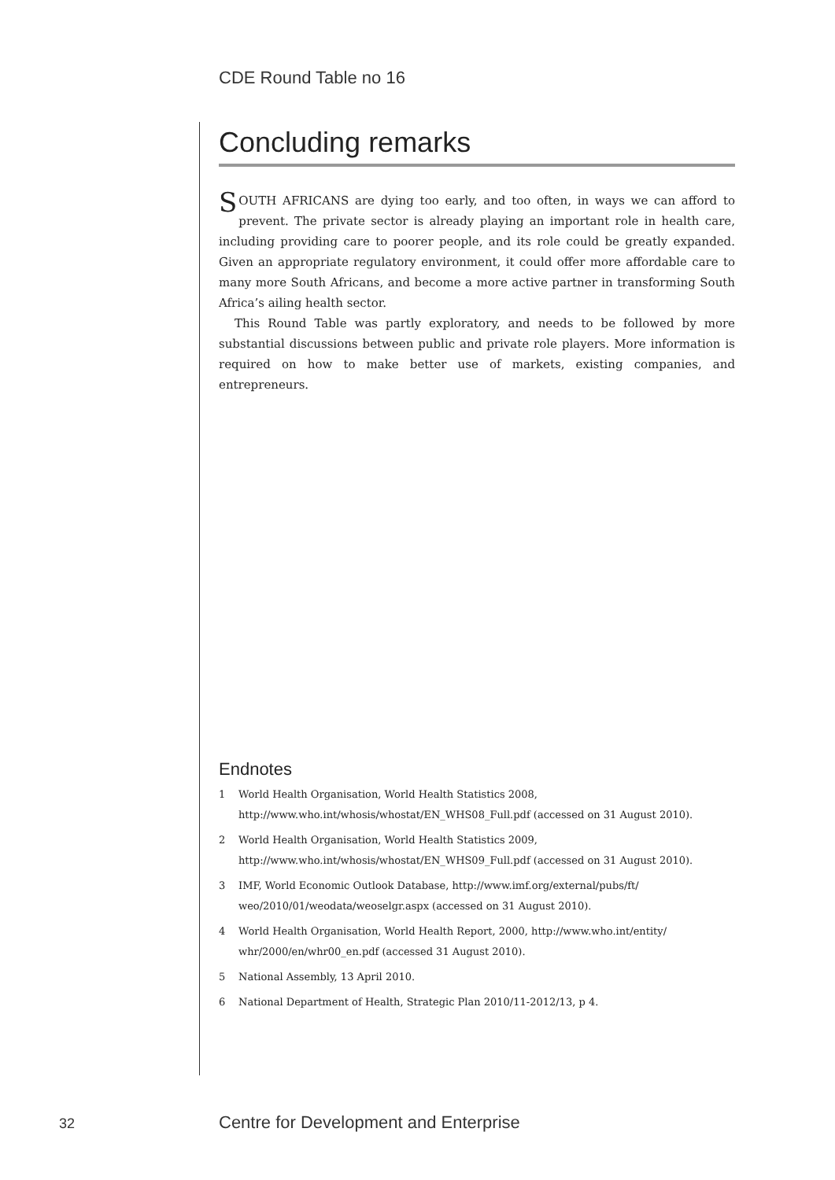CDE Round Table no 16
Concluding remarks
SOUTH AFRICANS are dying too early, and too often, in ways we can afford to prevent. The private sector is already playing an important role in health care, including providing care to poorer people, and its role could be greatly expanded. Given an appropriate regulatory environment, it could offer more affordable care to many more South Africans, and become a more active partner in transforming South Africa’s ailing health sector.
This Round Table was partly exploratory, and needs to be followed by more substantial discussions between public and private role players. More information is required on how to make better use of markets, existing companies, and entrepreneurs.
Endnotes
1 World Health Organisation, World Health Statistics 2008, http://www.who.int/whosis/whostat/EN_WHS08_Full.pdf (accessed on 31 August 2010).
2 World Health Organisation, World Health Statistics 2009, http://www.who.int/whosis/whostat/EN_WHS09_Full.pdf (accessed on 31 August 2010).
3 IMF, World Economic Outlook Database, http://www.imf.org/external/pubs/ft/
weo/2010/01/weodata/weoselgr.aspx (accessed on 31 August 2010).
4 World Health Organisation, World Health Report, 2000, http://www.who.int/entity/
whr/2000/en/whr00_en.pdf (accessed 31 August 2010).
5 National Assembly, 13 April 2010.
6 National Department of Health, Strategic Plan 2010/11-2012/13, p 4.
32
Centre for Development and Enterprise